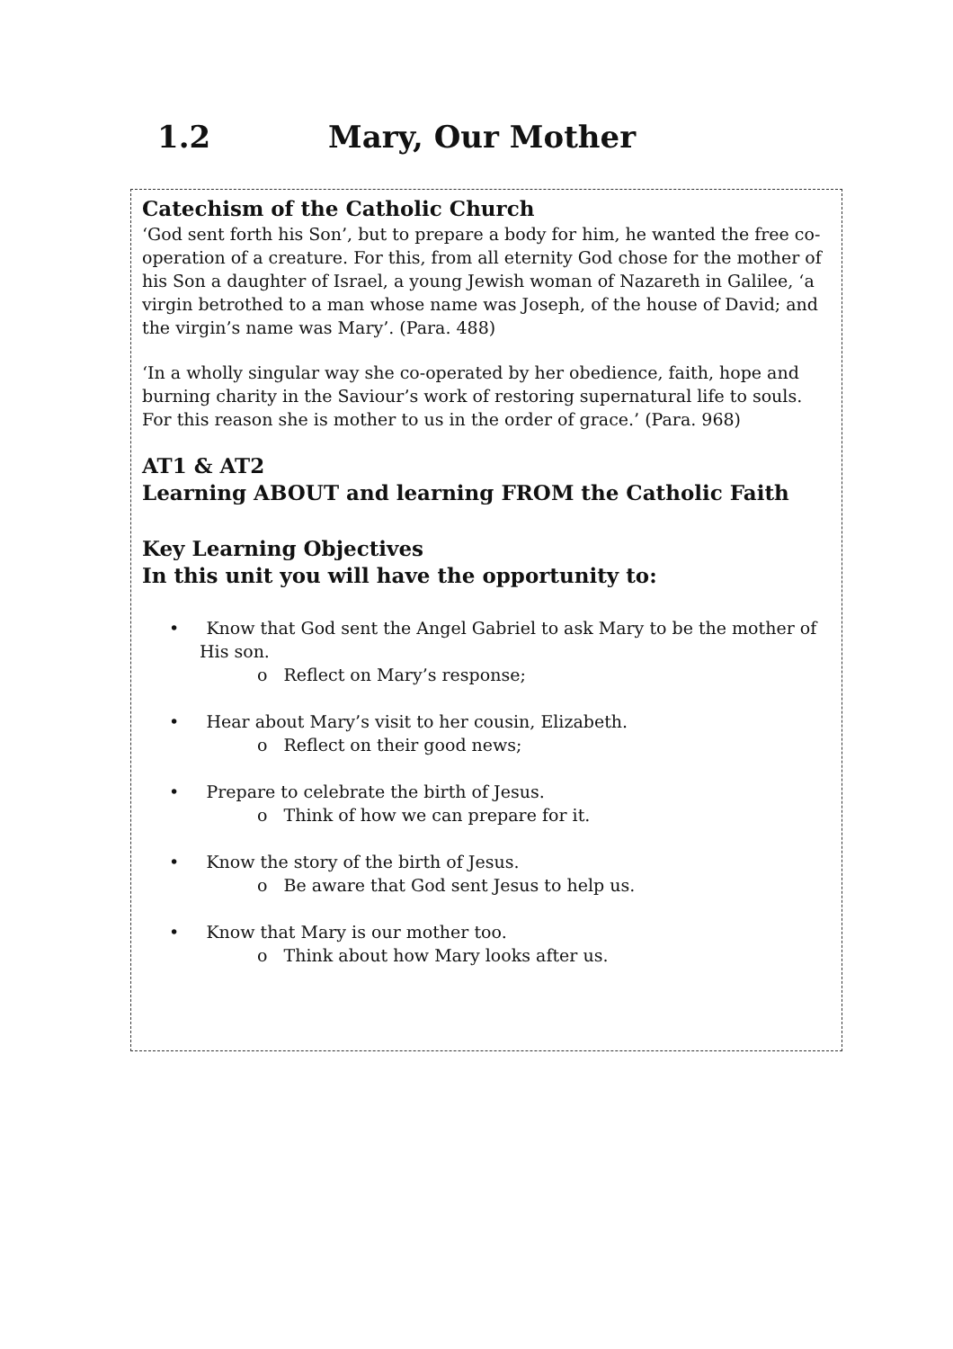1.2 Mary, Our Mother
Catechism of the Catholic Church
‘God sent forth his Son’, but to prepare a body for him, he wanted the free co-operation of a creature. For this, from all eternity God chose for the mother of his Son a daughter of Israel, a young Jewish woman of Nazareth in Galilee, ‘a virgin betrothed to a man whose name was Joseph, of the house of David; and the virgin’s name was Mary’. (Para. 488)
‘In a wholly singular way she co-operated by her obedience, faith, hope and burning charity in the Saviour’s work of restoring supernatural life to souls. For this reason she is mother to us in the order of grace.’ (Para. 968)
AT1 & AT2
Learning ABOUT and learning FROM the Catholic Faith
Key Learning Objectives
In this unit you will have the opportunity to:
• Know that God sent the Angel Gabriel to ask Mary to be the mother of His son.
o Reflect on Mary’s response;
• Hear about Mary’s visit to her cousin, Elizabeth.
o Reflect on their good news;
• Prepare to celebrate the birth of Jesus.
o Think of how we can prepare for it.
• Know the story of the birth of Jesus.
o Be aware that God sent Jesus to help us.
• Know that Mary is our mother too.
o Think about how Mary looks after us.